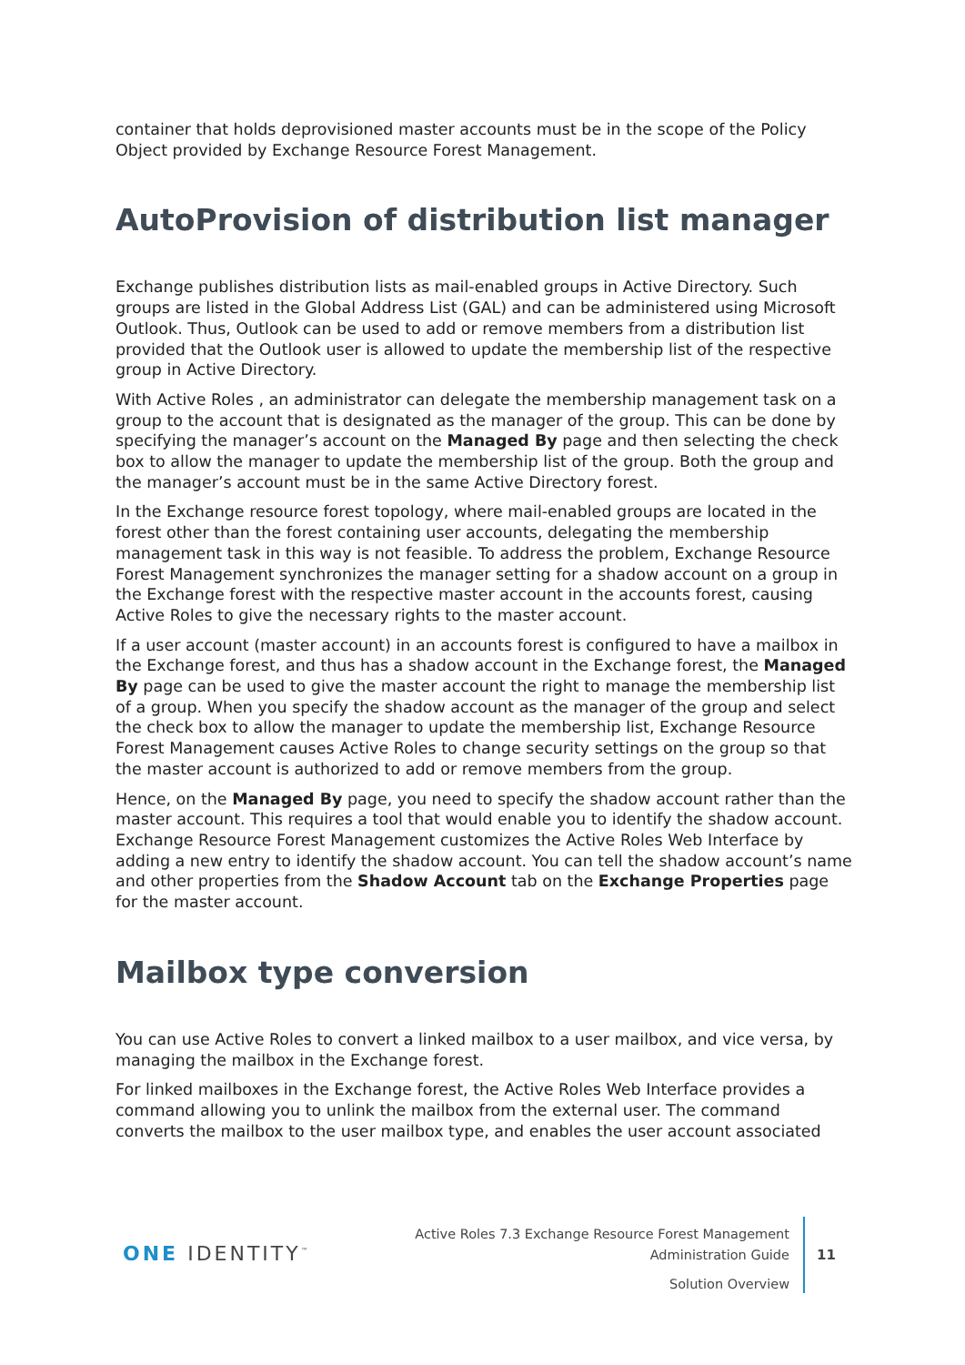container that holds deprovisioned master accounts must be in the scope of the Policy Object provided by Exchange Resource Forest Management.
AutoProvision of distribution list manager
Exchange publishes distribution lists as mail-enabled groups in Active Directory. Such groups are listed in the Global Address List (GAL) and can be administered using Microsoft Outlook. Thus, Outlook can be used to add or remove members from a distribution list provided that the Outlook user is allowed to update the membership list of the respective group in Active Directory.
With Active Roles , an administrator can delegate the membership management task on a group to the account that is designated as the manager of the group. This can be done by specifying the manager’s account on the Managed By page and then selecting the check box to allow the manager to update the membership list of the group. Both the group and the manager’s account must be in the same Active Directory forest.
In the Exchange resource forest topology, where mail-enabled groups are located in the forest other than the forest containing user accounts, delegating the membership management task in this way is not feasible. To address the problem, Exchange Resource Forest Management synchronizes the manager setting for a shadow account on a group in the Exchange forest with the respective master account in the accounts forest, causing Active Roles to give the necessary rights to the master account.
If a user account (master account) in an accounts forest is configured to have a mailbox in the Exchange forest, and thus has a shadow account in the Exchange forest, the Managed By page can be used to give the master account the right to manage the membership list of a group. When you specify the shadow account as the manager of the group and select the check box to allow the manager to update the membership list, Exchange Resource Forest Management causes Active Roles to change security settings on the group so that the master account is authorized to add or remove members from the group.
Hence, on the Managed By page, you need to specify the shadow account rather than the master account. This requires a tool that would enable you to identify the shadow account. Exchange Resource Forest Management customizes the Active Roles Web Interface by adding a new entry to identify the shadow account. You can tell the shadow account’s name and other properties from the Shadow Account tab on the Exchange Properties page for the master account.
Mailbox type conversion
You can use Active Roles to convert a linked mailbox to a user mailbox, and vice versa, by managing the mailbox in the Exchange forest.
For linked mailboxes in the Exchange forest, the Active Roles Web Interface provides a command allowing you to unlink the mailbox from the external user. The command converts the mailbox to the user mailbox type, and enables the user account associated
ONE IDENTITY<sup>™</sup>
Active Roles 7.3 Exchange Resource Forest Management
Administration Guide
Solution Overview
11